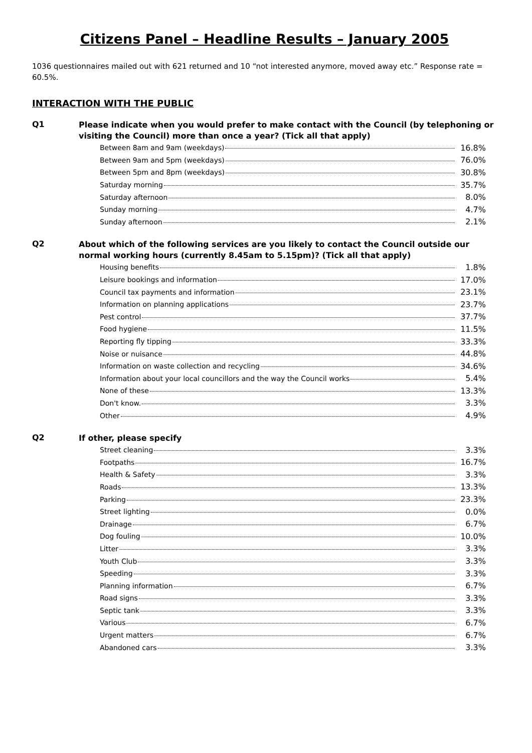Citizens Panel – Headline Results – January 2005
1036 questionnaires mailed out with 621 returned and 10 “not interested anymore, moved away etc.” Response rate = 60.5%.
INTERACTION WITH THE PUBLIC
Q1
Please indicate when you would prefer to make contact with the Council (by telephoning or visiting the Council) more than once a year? (Tick all that apply)
| Between 8am and 9am (weekdays) | 16.8% |
| Between 9am and 5pm (weekdays) | 76.0% |
| Between 5pm and 8pm (weekdays) | 30.8% |
| Saturday morning | 35.7% |
| Saturday afternoon | 8.0% |
| Sunday morning | 4.7% |
| Sunday afternoon | 2.1% |
Q2
About which of the following services are you likely to contact the Council outside our normal working hours (currently 8.45am to 5.15pm)? (Tick all that apply)
| Housing benefits | 1.8% |
| Leisure bookings and information | 17.0% |
| Council tax payments and information | 23.1% |
| Information on planning applications | 23.7% |
| Pest control | 37.7% |
| Food hygiene | 11.5% |
| Reporting fly tipping | 33.3% |
| Noise or nuisance | 44.8% |
| Information on waste collection and recycling | 34.6% |
| Information about your local councillors and the way the Council works | 5.4% |
| None of these | 13.3% |
| Don't know. | 3.3% |
| Other | 4.9% |
Q2
If other, please specify
| Street cleaning | 3.3% |
| Footpaths | 16.7% |
| Health & Safety | 3.3% |
| Roads | 13.3% |
| Parking | 23.3% |
| Street lighting | 0.0% |
| Drainage | 6.7% |
| Dog fouling | 10.0% |
| Litter | 3.3% |
| Youth Club | 3.3% |
| Speeding | 3.3% |
| Planning information | 6.7% |
| Road signs | 3.3% |
| Septic tank | 3.3% |
| Various | 6.7% |
| Urgent matters | 6.7% |
| Abandoned cars | 3.3% |